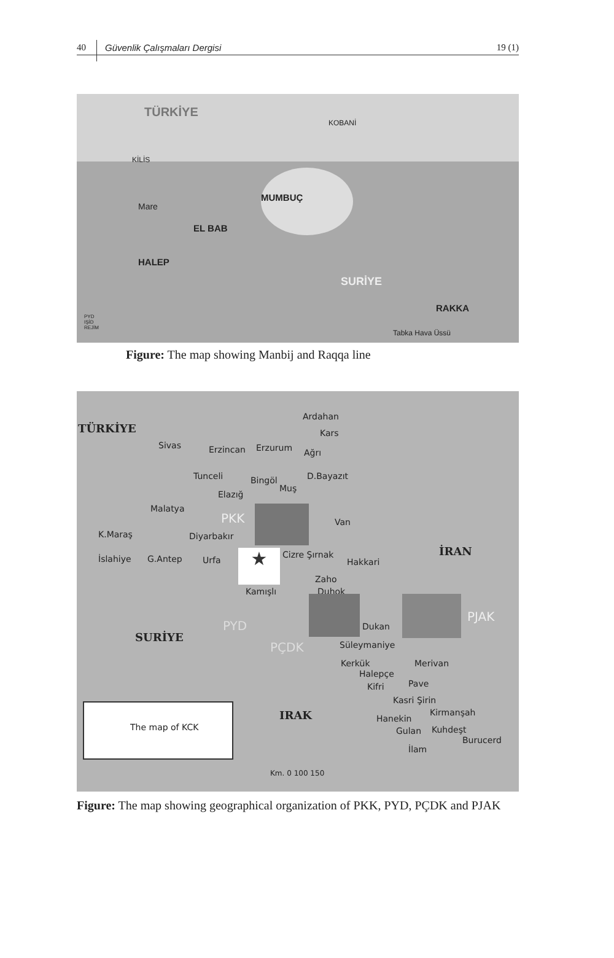40 Güvenlik Çalışmaları Dergisi 19 (1)
TÜRKİYE
KOBANİ
KİLİS
MUMBUÇ
Mare
EL BAB
HALEP
SURİYE
RAKKA
Tabka Hava Üssü
PYD
IŞİD
REJİM
Figure: The map showing Manbij and Raqqa line
TÜRKİYE
Ardahan
Kars
Sivas Erzincan Erzurum Ağrı
Tunceli Bingöl
Muş
D.Bayazıt
Elazığ
Malatya
PKK Van
K.Maraş Diyarbakır
İslahiye G.Antep Urfa ★ Cizre Şırnak
Hakkari
Zaho
Duhok Kamışlı
İRAN
PJAK
PYD Dukan
SURİYE
PÇDK Süleymaniye
Kerkük Merivan
Halepçe
Pave Kifri
Kasri Şirin
Kirmanşah
Hanekin
Gulan Kuhdeşt
Burucerd
İlam
IRAK
The map of KCK
Km. 0 100 150
Figure: The map showing geographical organization of PKK, PYD, PÇDK and PJAK